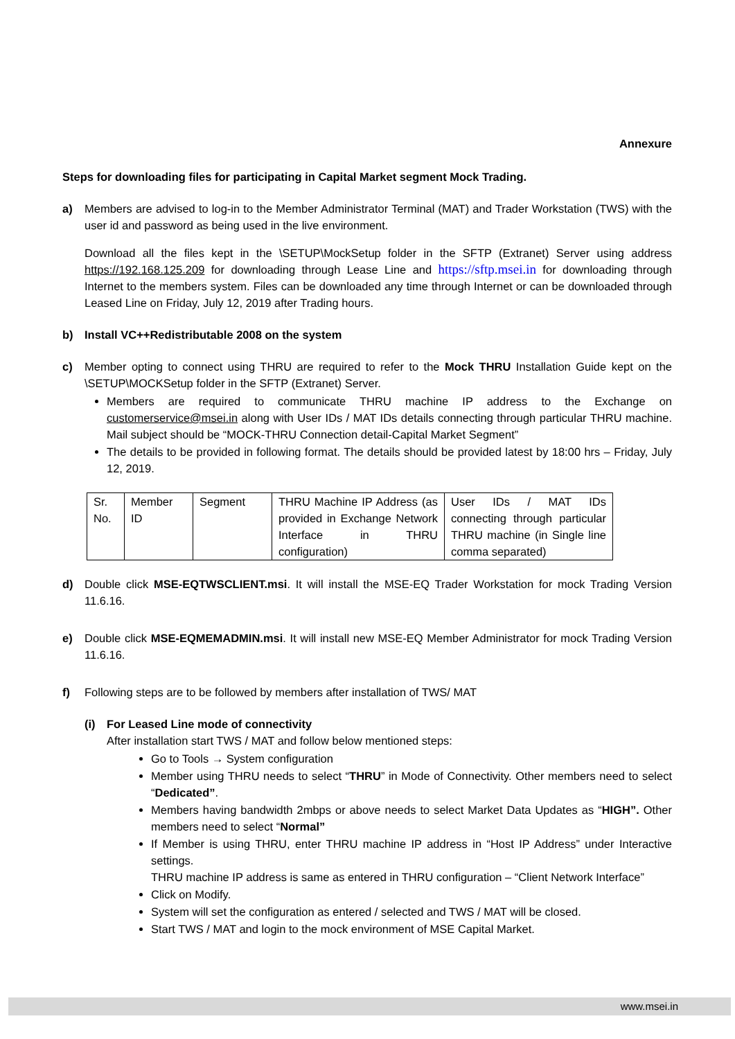Annexure
Steps for downloading files for participating in Capital Market segment Mock Trading.
a) Members are advised to log-in to the Member Administrator Terminal (MAT) and Trader Workstation (TWS) with the user id and password as being used in the live environment.
Download all the files kept in the \SETUP\MockSetup folder in the SFTP (Extranet) Server using address https://192.168.125.209 for downloading through Lease Line and https://sftp.msei.in for downloading through Internet to the members system. Files can be downloaded any time through Internet or can be downloaded through Leased Line on Friday, July 12, 2019 after Trading hours.
b) Install VC++Redistributable 2008 on the system
c) Member opting to connect using THRU are required to refer to the Mock THRU Installation Guide kept on the \SETUP\MOCKSetup folder in the SFTP (Extranet) Server.
Members are required to communicate THRU machine IP address to the Exchange on customerservice@msei.in along with User IDs / MAT IDs details connecting through particular THRU machine. Mail subject should be “MOCK-THRU Connection detail-Capital Market Segment”
The details to be provided in following format. The details should be provided latest by 18:00 hrs – Friday, July 12, 2019.
| Sr. No. | Member ID | Segment | THRU Machine IP Address (as provided in Exchange Network Interface in THRU configuration) | User IDs / MAT IDs connecting through particular THRU machine (in Single line comma separated) |
d) Double click MSE-EQTWSCLIENT.msi. It will install the MSE-EQ Trader Workstation for mock Trading Version 11.6.16.
e) Double click MSE-EQMEMADMIN.msi. It will install new MSE-EQ Member Administrator for mock Trading Version 11.6.16.
f) Following steps are to be followed by members after installation of TWS/ MAT
(i) For Leased Line mode of connectivity
After installation start TWS / MAT and follow below mentioned steps:
Go to Tools → System configuration
Member using THRU needs to select “THRU” in Mode of Connectivity. Other members need to select “Dedicated”.
Members having bandwidth 2mbps or above needs to select Market Data Updates as “HIGH”. Other members need to select “Normal”
If Member is using THRU, enter THRU machine IP address in “Host IP Address” under Interactive settings.
THRU machine IP address is same as entered in THRU configuration – “Client Network Interface”
Click on Modify.
System will set the configuration as entered / selected and TWS / MAT will be closed.
Start TWS / MAT and login to the mock environment of MSE Capital Market.
www.msei.in